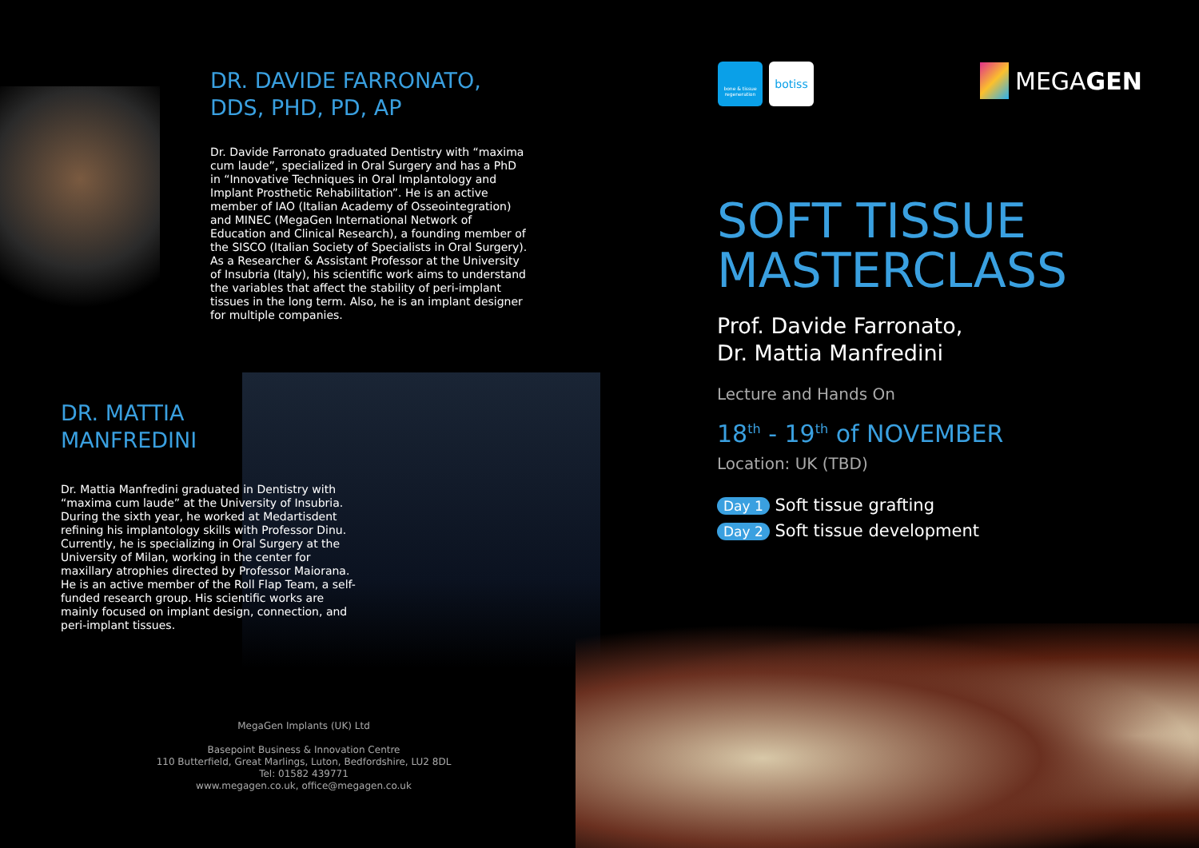DR. DAVIDE FARRONATO,
DDS, PHD, PD, AP
Dr. Davide Farronato graduated Dentistry with “maxima cum laude”, specialized in Oral Surgery and has a PhD in “Innovative Techniques in Oral Implantology and Implant Prosthetic Rehabilitation”. He is an active member of IAO (Italian Academy of Osseointegration) and MINEC (MegaGen International Network of Education and Clinical Research), a founding member of the SISCO (Italian Society of Specialists in Oral Surgery). As a Researcher & Assistant Professor at the University of Insubria (Italy), his scientific work aims to understand the variables that affect the stability of peri-implant tissues in the long term. Also, he is an implant designer for multiple companies.
DR. MATTIA
MANFREDINI
Dr. Mattia Manfredini graduated in Dentistry with “maxima cum laude” at the University of Insubria. During the sixth year, he worked at Medartisdent refining his implantology skills with Professor Dinu. Currently, he is specializing in Oral Surgery at the University of Milan, working in the center for maxillary atrophies directed by Professor Maiorana. He is an active member of the Roll Flap Team, a self-funded research group. His scientific works are mainly focused on implant design, connection, and peri-implant tissues.
MegaGen Implants (UK) Ltd
Basepoint Business & Innovation Centre
110 Butterfield, Great Marlings, Luton, Bedfordshire, LU2 8DL
Tel: 01582 439771
www.megagen.co.uk, office@megagen.co.uk
bone & tissue regeneration
botiss
MEGAGEN
SOFT TISSUE
MASTERCLASS
Prof. Davide Farronato,
Dr. Mattia Manfredini
Lecture and Hands On
18<sup>th</sup> - 19<sup>th</sup> of NOVEMBER
Location: UK (TBD)
Day 1 Soft tissue grafting
Day 2 Soft tissue development